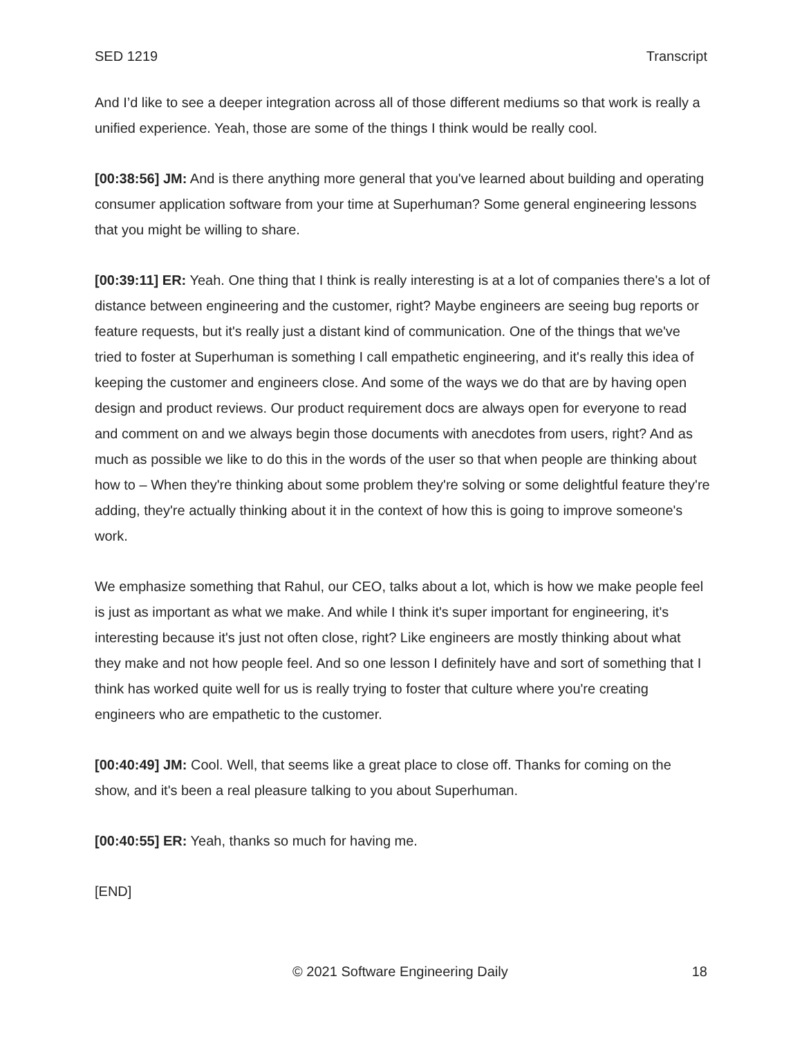SED 1219 Transcript
And I’d like to see a deeper integration across all of those different mediums so that work is really a unified experience. Yeah, those are some of the things I think would be really cool.
[00:38:56] JM: And is there anything more general that you've learned about building and operating consumer application software from your time at Superhuman? Some general engineering lessons that you might be willing to share.
[00:39:11] ER: Yeah. One thing that I think is really interesting is at a lot of companies there's a lot of distance between engineering and the customer, right? Maybe engineers are seeing bug reports or feature requests, but it's really just a distant kind of communication. One of the things that we've tried to foster at Superhuman is something I call empathetic engineering, and it's really this idea of keeping the customer and engineers close. And some of the ways we do that are by having open design and product reviews. Our product requirement docs are always open for everyone to read and comment on and we always begin those documents with anecdotes from users, right? And as much as possible we like to do this in the words of the user so that when people are thinking about how to – When they're thinking about some problem they're solving or some delightful feature they're adding, they're actually thinking about it in the context of how this is going to improve someone's work.
We emphasize something that Rahul, our CEO, talks about a lot, which is how we make people feel is just as important as what we make. And while I think it's super important for engineering, it's interesting because it's just not often close, right? Like engineers are mostly thinking about what they make and not how people feel. And so one lesson I definitely have and sort of something that I think has worked quite well for us is really trying to foster that culture where you're creating engineers who are empathetic to the customer.
[00:40:49] JM: Cool. Well, that seems like a great place to close off. Thanks for coming on the show, and it's been a real pleasure talking to you about Superhuman.
[00:40:55] ER: Yeah, thanks so much for having me.
[END]
© 2021 Software Engineering Daily 18